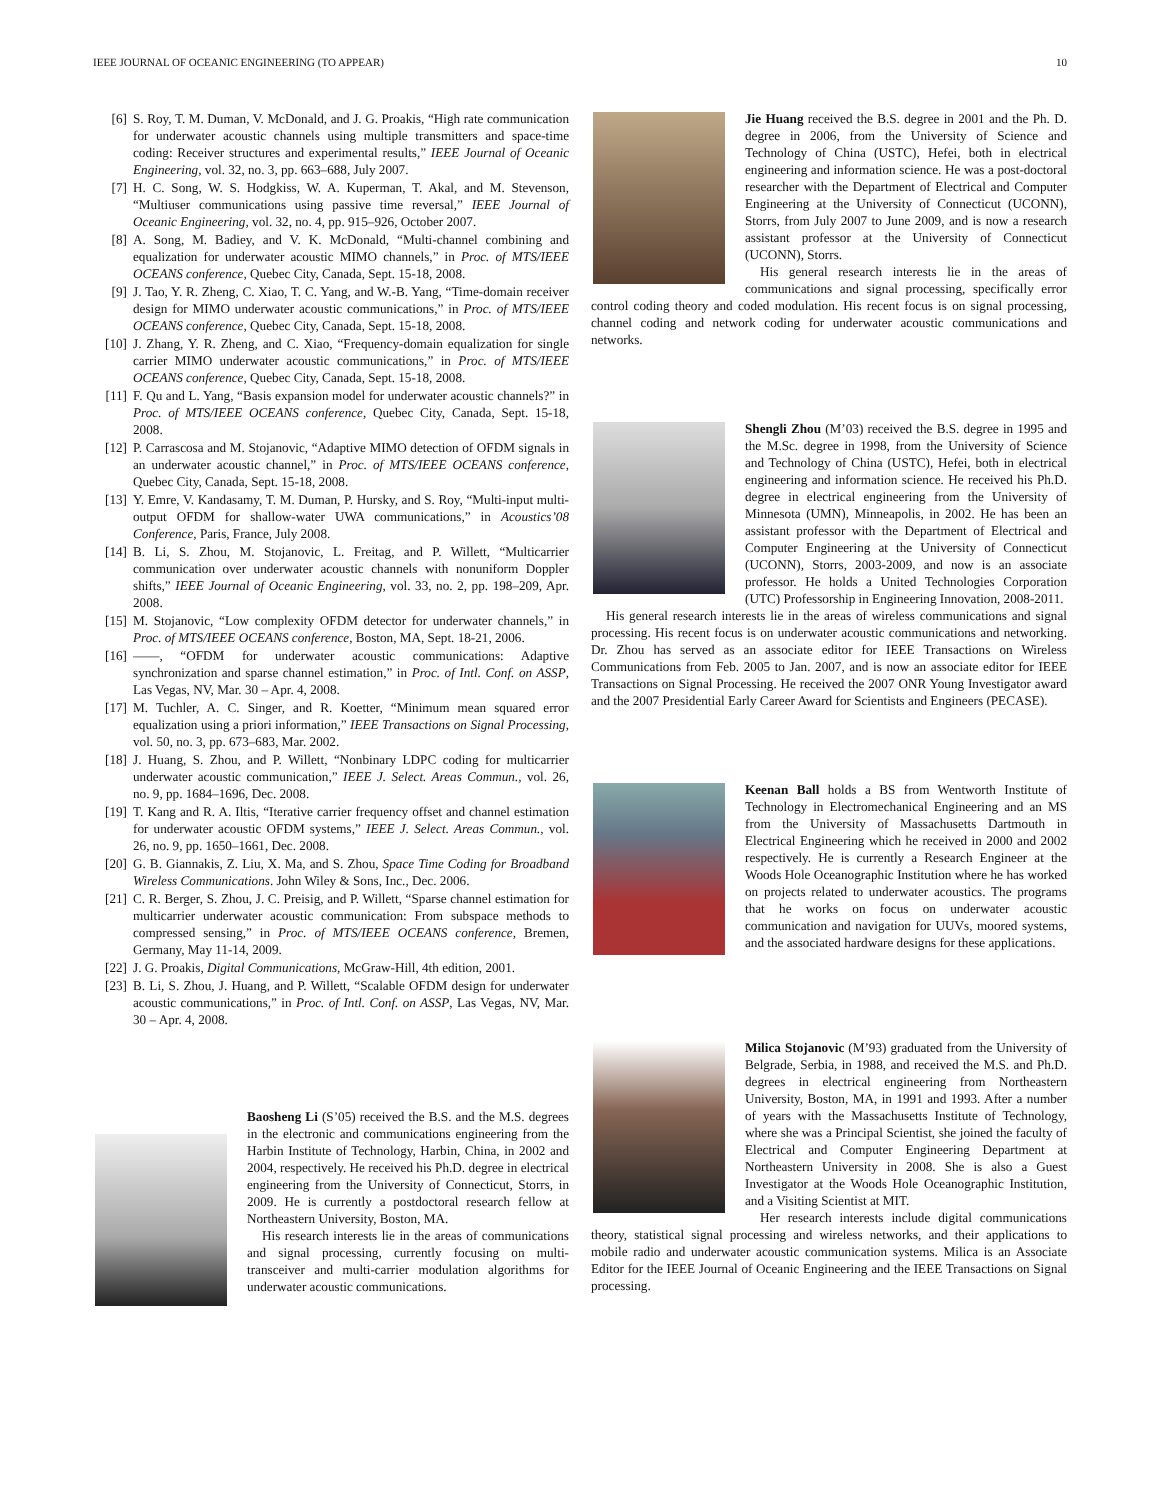IEEE JOURNAL OF OCEANIC ENGINEERING (TO APPEAR) 10
[6] S. Roy, T. M. Duman, V. McDonald, and J. G. Proakis, “High rate communication for underwater acoustic channels using multiple transmitters and space-time coding: Receiver structures and experimental results,” IEEE Journal of Oceanic Engineering, vol. 32, no. 3, pp. 663–688, July 2007.
[7] H. C. Song, W. S. Hodgkiss, W. A. Kuperman, T. Akal, and M. Stevenson, “Multiuser communications using passive time reversal,” IEEE Journal of Oceanic Engineering, vol. 32, no. 4, pp. 915–926, October 2007.
[8] A. Song, M. Badiey, and V. K. McDonald, “Multi-channel combining and equalization for underwater acoustic MIMO channels,” in Proc. of MTS/IEEE OCEANS conference, Quebec City, Canada, Sept. 15-18, 2008.
[9] J. Tao, Y. R. Zheng, C. Xiao, T. C. Yang, and W.-B. Yang, “Time-domain receiver design for MIMO underwater acoustic communications,” in Proc. of MTS/IEEE OCEANS conference, Quebec City, Canada, Sept. 15-18, 2008.
[10] J. Zhang, Y. R. Zheng, and C. Xiao, “Frequency-domain equalization for single carrier MIMO underwater acoustic communications,” in Proc. of MTS/IEEE OCEANS conference, Quebec City, Canada, Sept. 15-18, 2008.
[11] F. Qu and L. Yang, “Basis expansion model for underwater acoustic channels?” in Proc. of MTS/IEEE OCEANS conference, Quebec City, Canada, Sept. 15-18, 2008.
[12] P. Carrascosa and M. Stojanovic, “Adaptive MIMO detection of OFDM signals in an underwater acoustic channel,” in Proc. of MTS/IEEE OCEANS conference, Quebec City, Canada, Sept. 15-18, 2008.
[13] Y. Emre, V. Kandasamy, T. M. Duman, P. Hursky, and S. Roy, “Multi-input multi-output OFDM for shallow-water UWA communications,” in Acoustics’08 Conference, Paris, France, July 2008.
[14] B. Li, S. Zhou, M. Stojanovic, L. Freitag, and P. Willett, “Multicarrier communication over underwater acoustic channels with nonuniform Doppler shifts,” IEEE Journal of Oceanic Engineering, vol. 33, no. 2, pp. 198–209, Apr. 2008.
[15] M. Stojanovic, “Low complexity OFDM detector for underwater channels,” in Proc. of MTS/IEEE OCEANS conference, Boston, MA, Sept. 18-21, 2006.
[16] ——, “OFDM for underwater acoustic communications: Adaptive synchronization and sparse channel estimation,” in Proc. of Intl. Conf. on ASSP, Las Vegas, NV, Mar. 30 – Apr. 4, 2008.
[17] M. Tuchler, A. C. Singer, and R. Koetter, “Minimum mean squared error equalization using a priori information,” IEEE Transactions on Signal Processing, vol. 50, no. 3, pp. 673–683, Mar. 2002.
[18] J. Huang, S. Zhou, and P. Willett, “Nonbinary LDPC coding for multicarrier underwater acoustic communication,” IEEE J. Select. Areas Commun., vol. 26, no. 9, pp. 1684–1696, Dec. 2008.
[19] T. Kang and R. A. Iltis, “Iterative carrier frequency offset and channel estimation for underwater acoustic OFDM systems,” IEEE J. Select. Areas Commun., vol. 26, no. 9, pp. 1650–1661, Dec. 2008.
[20] G. B. Giannakis, Z. Liu, X. Ma, and S. Zhou, Space Time Coding for Broadband Wireless Communications. John Wiley & Sons, Inc., Dec. 2006.
[21] C. R. Berger, S. Zhou, J. C. Preisig, and P. Willett, “Sparse channel estimation for multicarrier underwater acoustic communication: From subspace methods to compressed sensing,” in Proc. of MTS/IEEE OCEANS conference, Bremen, Germany, May 11-14, 2009.
[22] J. G. Proakis, Digital Communications, McGraw-Hill, 4th edition, 2001.
[23] B. Li, S. Zhou, J. Huang, and P. Willett, “Scalable OFDM design for underwater acoustic communications,” in Proc. of Intl. Conf. on ASSP, Las Vegas, NV, Mar. 30 – Apr. 4, 2008.
Baosheng Li (S’05) received the B.S. and the M.S. degrees in the electronic and communications engineering from the Harbin Institute of Technology, Harbin, China, in 2002 and 2004, respectively. He received his Ph.D. degree in electrical engineering from the University of Connecticut, Storrs, in 2009. He is currently a postdoctoral research fellow at Northeastern University, Boston, MA.
His research interests lie in the areas of communications and signal processing, currently focusing on multi-transceiver and multi-carrier modulation algorithms for underwater acoustic communications.
Jie Huang received the B.S. degree in 2001 and the Ph. D. degree in 2006, from the University of Science and Technology of China (USTC), Hefei, both in electrical engineering and information science. He was a post-doctoral researcher with the Department of Electrical and Computer Engineering at the University of Connecticut (UCONN), Storrs, from July 2007 to June 2009, and is now a research assistant professor at the University of Connecticut (UCONN), Storrs.
His general research interests lie in the areas of communications and signal processing, specifically error control coding theory and coded modulation. His recent focus is on signal processing, channel coding and network coding for underwater acoustic communications and networks.
Shengli Zhou (M’03) received the B.S. degree in 1995 and the M.Sc. degree in 1998, from the University of Science and Technology of China (USTC), Hefei, both in electrical engineering and information science. He received his Ph.D. degree in electrical engineering from the University of Minnesota (UMN), Minneapolis, in 2002. He has been an assistant professor with the Department of Electrical and Computer Engineering at the University of Connecticut (UCONN), Storrs, 2003-2009, and now is an associate professor. He holds a United Technologies Corporation (UTC) Professorship in Engineering Innovation, 2008-2011.
His general research interests lie in the areas of wireless communications and signal processing. His recent focus is on underwater acoustic communications and networking. Dr. Zhou has served as an associate editor for IEEE Transactions on Wireless Communications from Feb. 2005 to Jan. 2007, and is now an associate editor for IEEE Transactions on Signal Processing. He received the 2007 ONR Young Investigator award and the 2007 Presidential Early Career Award for Scientists and Engineers (PECASE).
Keenan Ball holds a BS from Wentworth Institute of Technology in Electromechanical Engineering and an MS from the University of Massachusetts Dartmouth in Electrical Engineering which he received in 2000 and 2002 respectively. He is currently a Research Engineer at the Woods Hole Oceanographic Institution where he has worked on projects related to underwater acoustics. The programs that he works on focus on underwater acoustic communication and navigation for UUVs, moored systems, and the associated hardware designs for these applications.
Milica Stojanovic (M’93) graduated from the University of Belgrade, Serbia, in 1988, and received the M.S. and Ph.D. degrees in electrical engineering from Northeastern University, Boston, MA, in 1991 and 1993. After a number of years with the Massachusetts Institute of Technology, where she was a Principal Scientist, she joined the faculty of Electrical and Computer Engineering Department at Northeastern University in 2008. She is also a Guest Investigator at the Woods Hole Oceanographic Institution, and a Visiting Scientist at MIT.
Her research interests include digital communications theory, statistical signal processing and wireless networks, and their applications to mobile radio and underwater acoustic communication systems. Milica is an Associate Editor for the IEEE Journal of Oceanic Engineering and the IEEE Transactions on Signal processing.